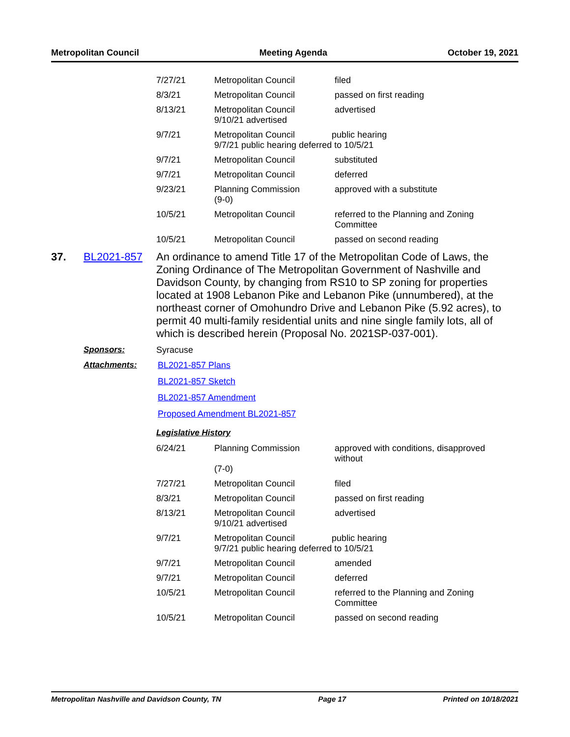Metropolitan Council Meeting Agenda October 19, 2021
| 7/27/21 | Metropolitan Council | filed |
| 8/3/21 | Metropolitan Council | passed on first reading |
| 8/13/21 | Metropolitan Council 9/10/21 advertised | advertised |
| 9/7/21 | Metropolitan Council public hearing 9/7/21 public hearing deferred to 10/5/21 | |
| 9/7/21 | Metropolitan Council | substituted |
| 9/7/21 | Metropolitan Council | deferred |
| 9/23/21 | Planning Commission (9-0) | approved with a substitute |
| 10/5/21 | Metropolitan Council | referred to the Planning and Zoning Committee |
| 10/5/21 | Metropolitan Council | passed on second reading |
37. BL2021-857
An ordinance to amend Title 17 of the Metropolitan Code of Laws, the Zoning Ordinance of The Metropolitan Government of Nashville and Davidson County, by changing from RS10 to SP zoning for properties located at 1908 Lebanon Pike and Lebanon Pike (unnumbered), at the northeast corner of Omohundro Drive and Lebanon Pike (5.92 acres), to permit 40 multi-family residential units and nine single family lots, all of which is described herein (Proposal No. 2021SP-037-001).
Sponsors: Syracuse
Attachments: BL2021-857 Plans
BL2021-857 Sketch
BL2021-857 Amendment
Proposed Amendment BL2021-857
Legislative History
| 6/24/21 | Planning Commission (7-0) | approved with conditions, disapproved without |
| 7/27/21 | Metropolitan Council | filed |
| 8/3/21 | Metropolitan Council | passed on first reading |
| 8/13/21 | Metropolitan Council 9/10/21 advertised | advertised |
| 9/7/21 | Metropolitan Council public hearing 9/7/21 public hearing deferred to 10/5/21 | |
| 9/7/21 | Metropolitan Council | amended |
| 9/7/21 | Metropolitan Council | deferred |
| 10/5/21 | Metropolitan Council | referred to the Planning and Zoning Committee |
| 10/5/21 | Metropolitan Council | passed on second reading |
Metropolitan Nashville and Davidson County, TN Page 17 Printed on 10/18/2021